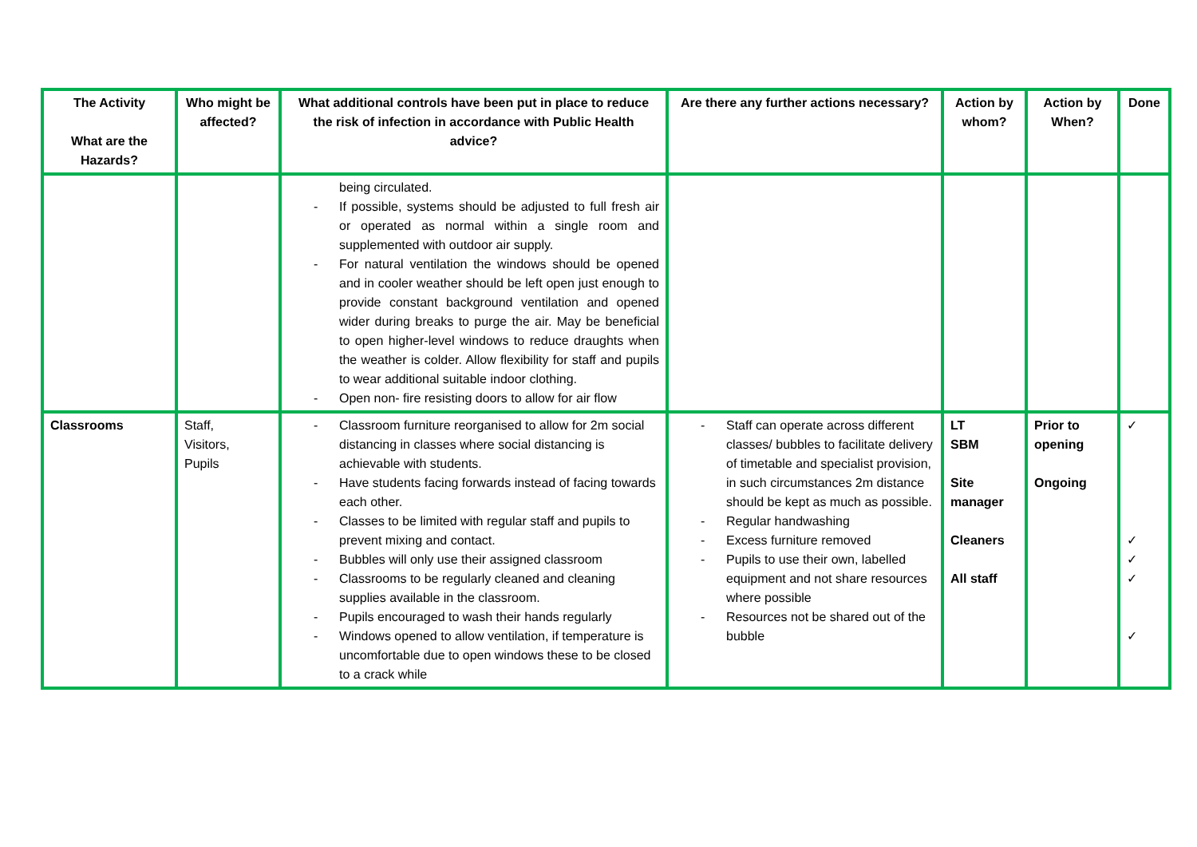| The Activity What are the Hazards? | Who might be affected? | What additional controls have been put in place to reduce the risk of infection in accordance with Public Health advice? | Are there any further actions necessary? | Action by whom? | Action by When? | Done |
| --- | --- | --- | --- | --- | --- | --- |
| | | being circulated. - If possible, systems should be adjusted to full fresh air or operated as normal within a single room and supplemented with outdoor air supply. - For natural ventilation the windows should be opened and in cooler weather should be left open just enough to provide constant background ventilation and opened wider during breaks to purge the air. May be beneficial to open higher-level windows to reduce draughts when the weather is colder. Allow flexibility for staff and pupils to wear additional suitable indoor clothing. - Open non- fire resisting doors to allow for air flow | | | | |
| Classrooms | Staff, Visitors, Pupils | - Classroom furniture reorganised to allow for 2m social distancing in classes where social distancing is achievable with students. - Have students facing forwards instead of facing towards each other. - Classes to be limited with regular staff and pupils to prevent mixing and contact. - Bubbles will only use their assigned classroom - Classrooms to be regularly cleaned and cleaning supplies available in the classroom. - Pupils encouraged to wash their hands regularly - Windows opened to allow ventilation, if temperature is uncomfortable due to open windows these to be closed to a crack while | - Staff can operate across different classes/ bubbles to facilitate delivery of timetable and specialist provision, in such circumstances 2m distance should be kept as much as possible. - Regular handwashing - Excess furniture removed - Pupils to use their own, labelled equipment and not share resources where possible - Resources not be shared out of the bubble | LT SBM Site manager Cleaners All staff | Prior to opening Ongoing | ✓ ✓ ✓ ✓ ✓ |